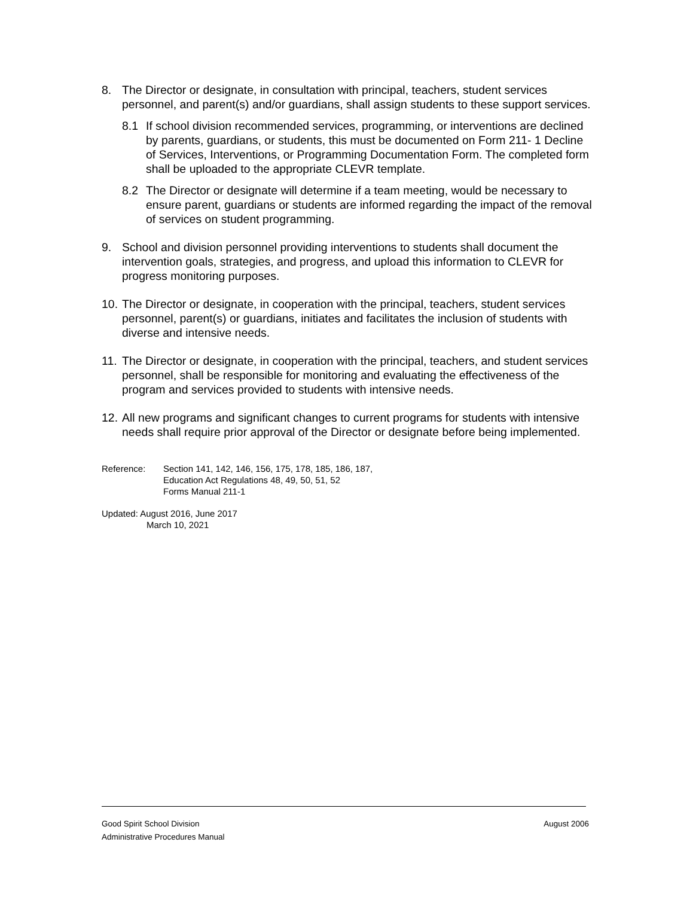8. The Director or designate, in consultation with principal, teachers, student services personnel, and parent(s) and/or guardians, shall assign students to these support services.
8.1 If school division recommended services, programming, or interventions are declined by parents, guardians, or students, this must be documented on Form 211- 1 Decline of Services, Interventions, or Programming Documentation Form. The completed form shall be uploaded to the appropriate CLEVR template.
8.2 The Director or designate will determine if a team meeting, would be necessary to ensure parent, guardians or students are informed regarding the impact of the removal of services on student programming.
9. School and division personnel providing interventions to students shall document the intervention goals, strategies, and progress, and upload this information to CLEVR for progress monitoring purposes.
10.
The Director or designate, in cooperation with the principal, teachers, student services personnel, parent(s) or guardians, initiates and facilitates the inclusion of students with diverse and intensive needs.
11.
The Director or designate, in cooperation with the principal, teachers, and student services personnel, shall be responsible for monitoring and evaluating the effectiveness of the program and services provided to students with intensive needs.
12.
All new programs and significant changes to current programs for students with intensive needs shall require prior approval of the Director or designate before being implemented.
Reference: Section 141, 142, 146, 156, 175, 178, 185, 186, 187,
Education Act Regulations 48, 49, 50, 51, 52
Forms Manual 211-1
Updated: August 2016, June 2017
March 10, 2021
Good Spirit School Division August 2006
Administrative Procedures Manual